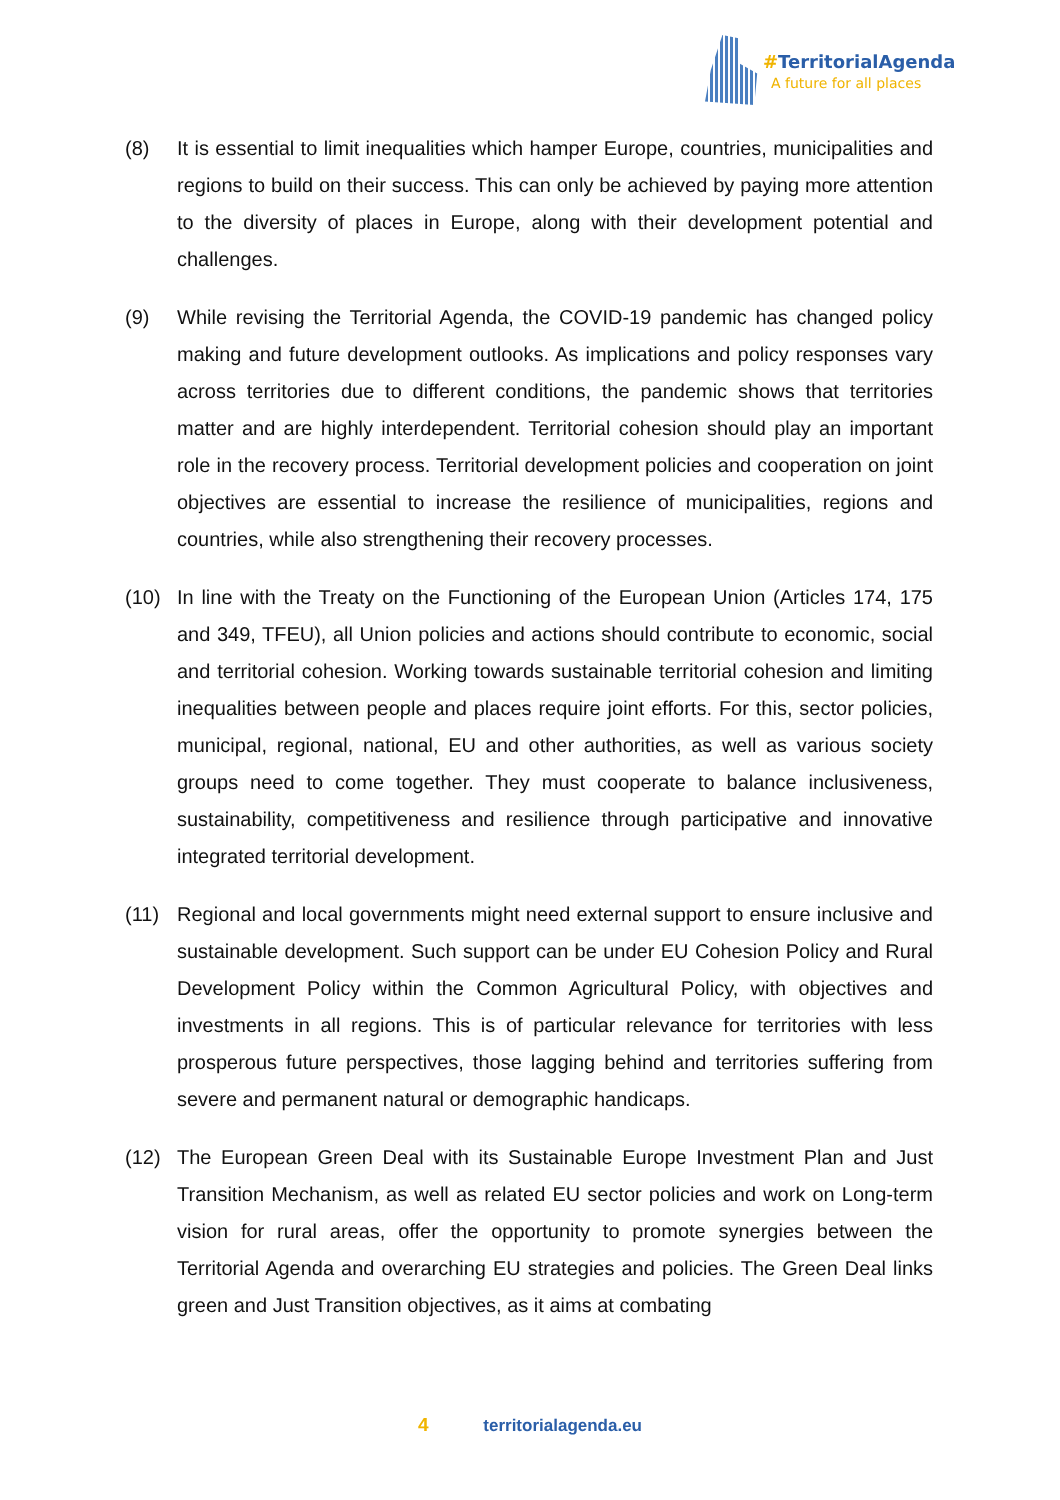#TerritorialAgenda
A future for all places
(8) It is essential to limit inequalities which hamper Europe, countries, municipalities and regions to build on their success. This can only be achieved by paying more attention to the diversity of places in Europe, along with their development potential and challenges.
(9) While revising the Territorial Agenda, the COVID-19 pandemic has changed policy making and future development outlooks. As implications and policy responses vary across territories due to different conditions, the pandemic shows that territories matter and are highly interdependent. Territorial cohesion should play an important role in the recovery process. Territorial development policies and cooperation on joint objectives are essential to increase the resilience of municipalities, regions and countries, while also strengthening their recovery processes.
(10) In line with the Treaty on the Functioning of the European Union (Articles 174, 175 and 349, TFEU), all Union policies and actions should contribute to economic, social and territorial cohesion. Working towards sustainable territorial cohesion and limiting inequalities between people and places require joint efforts. For this, sector policies, municipal, regional, national, EU and other authorities, as well as various society groups need to come together. They must cooperate to balance inclusiveness, sustainability, competitiveness and resilience through participative and innovative integrated territorial development.
(11) Regional and local governments might need external support to ensure inclusive and sustainable development. Such support can be under EU Cohesion Policy and Rural Development Policy within the Common Agricultural Policy, with objectives and investments in all regions. This is of particular relevance for territories with less prosperous future perspectives, those lagging behind and territories suffering from severe and permanent natural or demographic handicaps.
(12) The European Green Deal with its Sustainable Europe Investment Plan and Just Transition Mechanism, as well as related EU sector policies and work on Long-term vision for rural areas, offer the opportunity to promote synergies between the Territorial Agenda and overarching EU strategies and policies. The Green Deal links green and Just Transition objectives, as it aims at combating
4 territorialagenda.eu